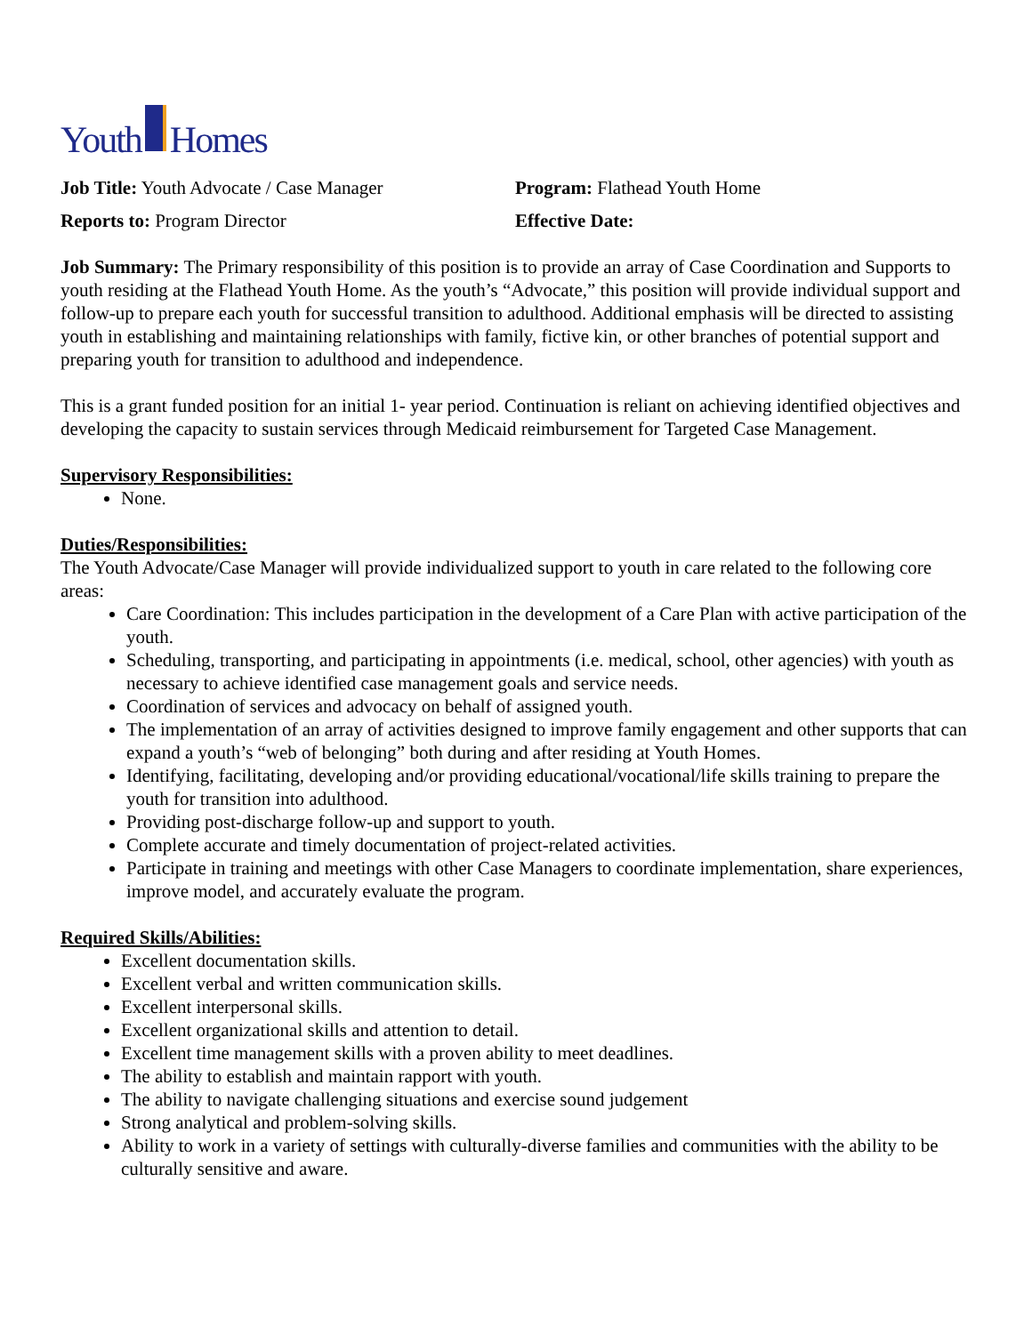Youth Homes
Job Title: Youth Advocate / Case Manager Program: Flathead Youth Home
Reports to: Program Director Effective Date:
Job Summary: The Primary responsibility of this position is to provide an array of Case Coordination and Supports to youth residing at the Flathead Youth Home. As the youth’s “Advocate,” this position will provide individual support and follow-up to prepare each youth for successful transition to adulthood. Additional emphasis will be directed to assisting youth in establishing and maintaining relationships with family, fictive kin, or other branches of potential support and preparing youth for transition to adulthood and independence.
This is a grant funded position for an initial 1- year period. Continuation is reliant on achieving identified objectives and developing the capacity to sustain services through Medicaid reimbursement for Targeted Case Management.
Supervisory Responsibilities:
None.
Duties/Responsibilities:
The Youth Advocate/Case Manager will provide individualized support to youth in care related to the following core areas:
Care Coordination: This includes participation in the development of a Care Plan with active participation of the youth.
Scheduling, transporting, and participating in appointments (i.e. medical, school, other agencies) with youth as necessary to achieve identified case management goals and service needs.
Coordination of services and advocacy on behalf of assigned youth.
The implementation of an array of activities designed to improve family engagement and other supports that can expand a youth’s “web of belonging” both during and after residing at Youth Homes.
Identifying, facilitating, developing and/or providing educational/vocational/life skills training to prepare the youth for transition into adulthood.
Providing post-discharge follow-up and support to youth.
Complete accurate and timely documentation of project-related activities.
Participate in training and meetings with other Case Managers to coordinate implementation, share experiences, improve model, and accurately evaluate the program.
Required Skills/Abilities:
Excellent documentation skills.
Excellent verbal and written communication skills.
Excellent interpersonal skills.
Excellent organizational skills and attention to detail.
Excellent time management skills with a proven ability to meet deadlines.
The ability to establish and maintain rapport with youth.
The ability to navigate challenging situations and exercise sound judgement
Strong analytical and problem-solving skills.
Ability to work in a variety of settings with culturally-diverse families and communities with the ability to be culturally sensitive and aware.